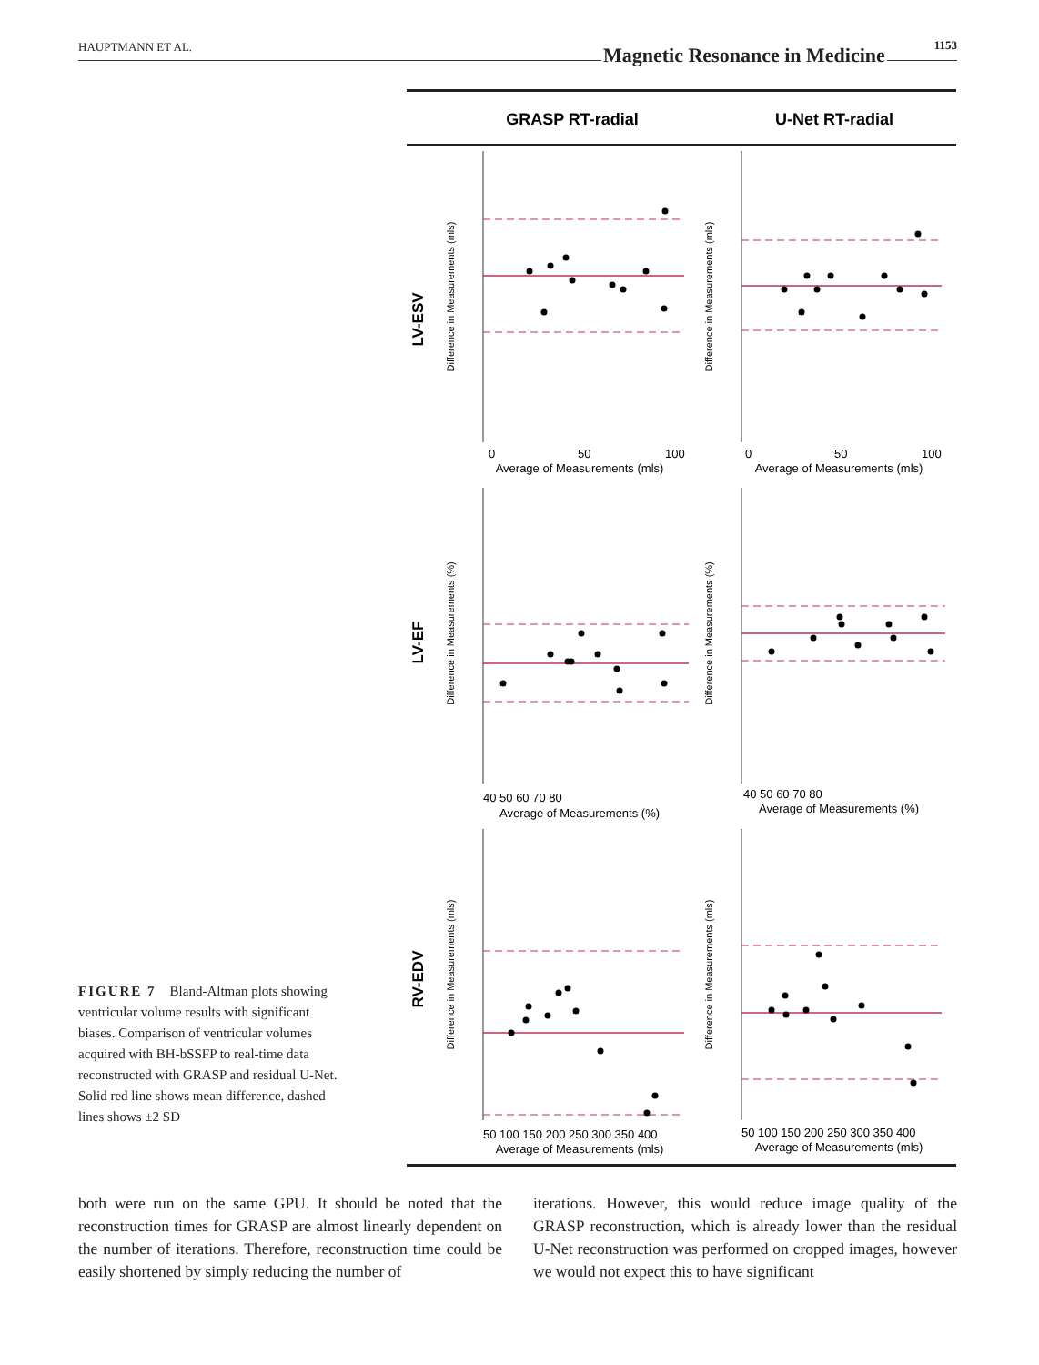HAUPTMANN ET AL. Magnetic Resonance in Medicine 1153
GRASP RT-radial
U-Net RT-radial
LV-ESV
LV-EF
RV-EDV
Average of Measurements (mls)
Average of Measurements (mls)
Average of Measurements (%)
Average of Measurements (%)
Average of Measurements (mls)
Average of Measurements (mls)
0
50
100
0
50
100
40 50 60 70 80
40 50 60 70 80
50 100 150 200 250 300 350 400
50 100 150 200 250 300 350 400
Difference in Measurements (mls)
Difference in Measurements (mls)
Difference in Measurements (%)
Difference in Measurements (%)
Difference in Measurements (mls)
Difference in Measurements (mls)
FIGURE 7 Bland-Altman plots showing ventricular volume results with significant biases. Comparison of ventricular volumes acquired with BH-bSSFP to real-time data reconstructed with GRASP and residual U-Net. Solid red line shows mean difference, dashed lines shows ±2 SD
both were run on the same GPU. It should be noted that the reconstruction times for GRASP are almost linearly dependent on the number of iterations. Therefore, reconstruction time could be easily shortened by simply reducing the number of
iterations. However, this would reduce image quality of the GRASP reconstruction, which is already lower than the residual U-Net reconstruction was performed on cropped images, however we would not expect this to have significant